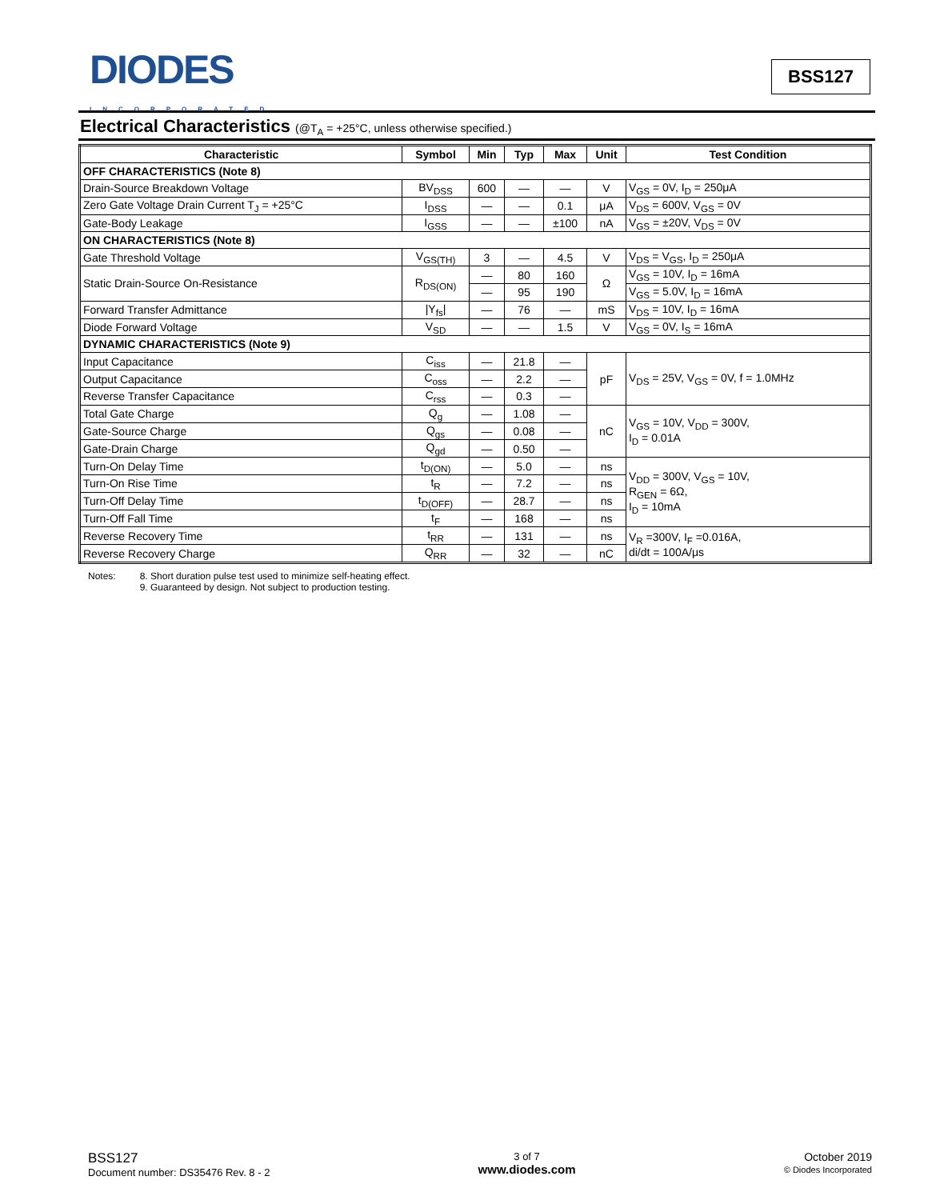DIODES
INCORPORATED
BSS127
Electrical Characteristics (@T<sub>A</sub> = +25°C, unless otherwise specified.)
| Characteristic | Symbol | Min | Typ | Max | Unit | Test Condition |
| --- | --- | --- | --- | --- | --- | --- |
| OFF CHARACTERISTICS (Note 8) | | | | | | |
| Drain-Source Breakdown Voltage | BV<sub>DSS</sub> | 600 | — | — | V | V<sub>GS</sub> = 0V, I<sub>D</sub> = 250μA |
| Zero Gate Voltage Drain Current T<sub>J</sub> = +25°C | I<sub>DSS</sub> | — | — | 0.1 | μA | V<sub>DS</sub> = 600V, V<sub>GS</sub> = 0V |
| Gate-Body Leakage | I<sub>GSS</sub> | — | — | ±100 | nA | V<sub>GS</sub> = ±20V, V<sub>DS</sub> = 0V |
| ON CHARACTERISTICS (Note 8) | | | | | | |
| Gate Threshold Voltage | V<sub>GS(TH)</sub> | 3 | — | 4.5 | V | V<sub>DS</sub> = V<sub>GS</sub>, I<sub>D</sub> = 250μA |
| Static Drain-Source On-Resistance | R<sub>DS(ON)</sub> | — | 80 | 160 | Ω | V<sub>GS</sub> = 10V, I<sub>D</sub> = 16mA |
| | | — | 95 | 190 | | V<sub>GS</sub> = 5.0V, I<sub>D</sub> = 16mA |
| Forward Transfer Admittance | /Y<sub>fs</sub>/ | — | 76 | — | mS | V<sub>DS</sub> = 10V, I<sub>D</sub> = 16mA |
| Diode Forward Voltage | V<sub>SD</sub> | — | — | 1.5 | V | V<sub>GS</sub> = 0V, I<sub>S</sub> = 16mA |
| DYNAMIC CHARACTERISTICS (Note 9) | | | | | | |
| Input Capacitance | C<sub>iss</sub> | — | 21.8 | — | pF | V<sub>DS</sub> = 25V, V<sub>GS</sub> = 0V, f = 1.0MHz |
| Output Capacitance | C<sub>oss</sub> | — | 2.2 | — | | |
| Reverse Transfer Capacitance | C<sub>rss</sub> | — | 0.3 | — | | |
| Total Gate Charge | Q<sub>g</sub> | — | 1.08 | — | nC | V<sub>GS</sub> = 10V, V<sub>DD</sub> = 300V, I<sub>D</sub> = 0.01A |
| Gate-Source Charge | Q<sub>gs</sub> | — | 0.08 | — | | |
| Gate-Drain Charge | Q<sub>gd</sub> | — | 0.50 | — | | |
| Turn-On Delay Time | t<sub>D(ON)</sub> | — | 5.0 | — | ns | V<sub>DD</sub> = 300V, V<sub>GS</sub> = 10V, R<sub>GEN</sub> = 6Ω, I<sub>D</sub> = 10mA |
| Turn-On Rise Time | t<sub>R</sub> | — | 7.2 | — | ns | |
| Turn-Off Delay Time | t<sub>D(OFF)</sub> | — | 28.7 | — | ns | |
| Turn-Off Fall Time | t<sub>F</sub> | — | 168 | — | ns | |
| Reverse Recovery Time | t<sub>RR</sub> | — | 131 | — | ns | V<sub>R</sub> =300V, I<sub>F</sub> =0.016A, di/dt = 100A/μs |
| Reverse Recovery Charge | Q<sub>RR</sub> | — | 32 | — | nC | |
Notes: 8. Short duration pulse test used to minimize self-heating effect.
9. Guaranteed by design. Not subject to production testing.
BSS127
Document number: DS35476 Rev. 8 - 2
3 of 7
www.diodes.com
October 2019
© Diodes Incorporated